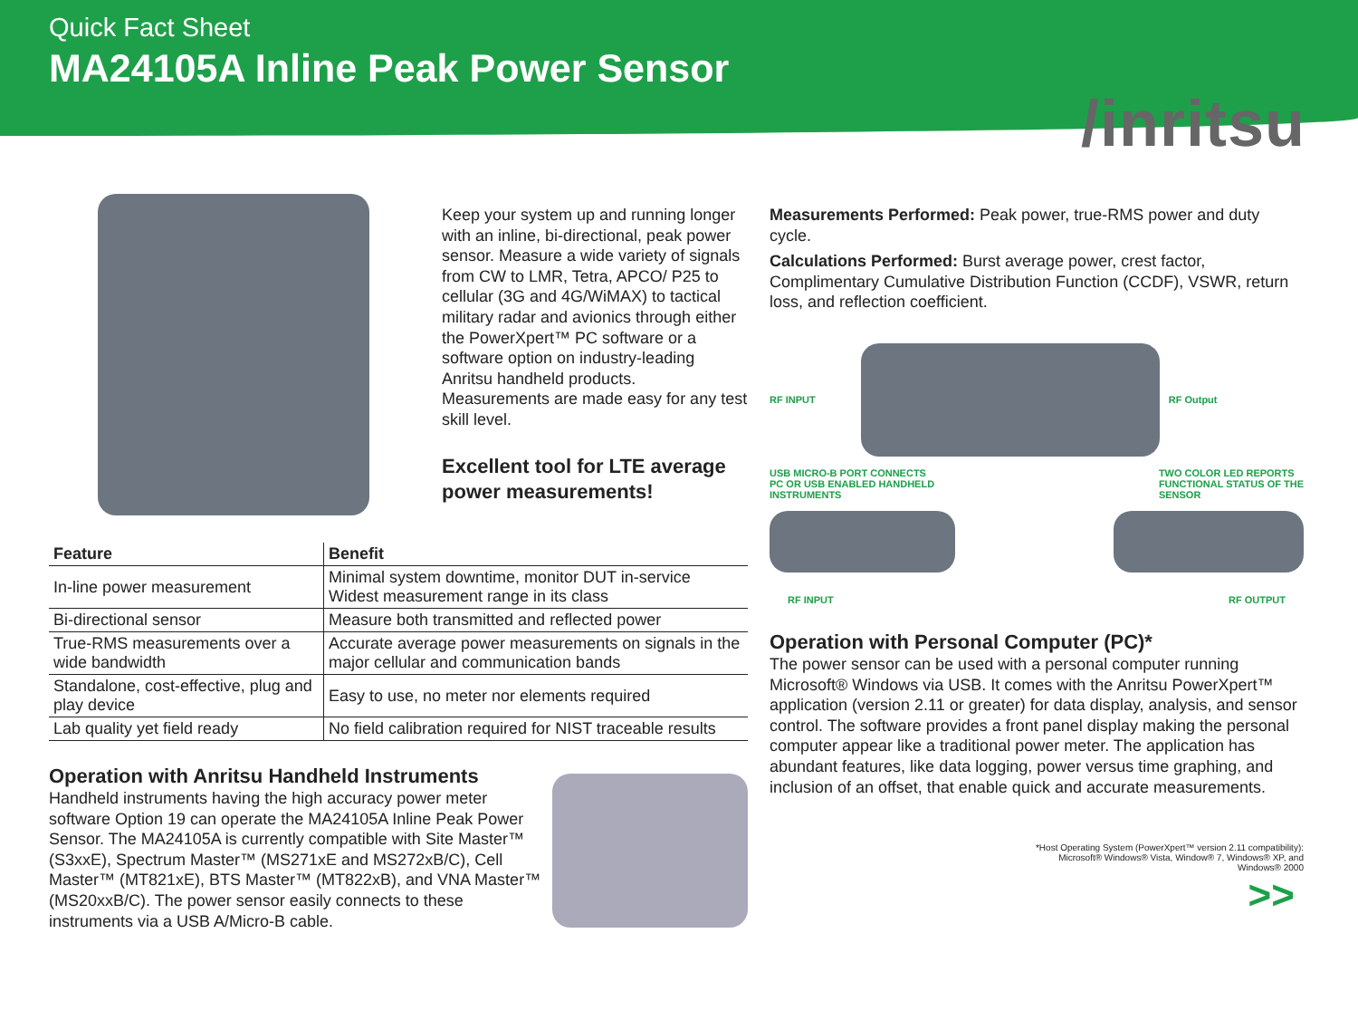Quick Fact Sheet
MA24105A Inline Peak Power Sensor
/inritsu
Keep your system up and running longer with an inline, bi-directional, peak power sensor. Measure a wide variety of signals from CW to LMR, Tetra, APCO/ P25 to cellular (3G and 4G/WiMAX) to tactical military radar and avionics through either the PowerXpert™ PC software or a software option on industry-leading Anritsu handheld products. Measurements are made easy for any test skill level.
Excellent tool for LTE average power measurements!
| Feature | Benefit |
| --- | --- |
| In-line power measurement | Minimal system downtime, monitor DUT in-service Widest measurement range in its class |
| Bi-directional sensor | Measure both transmitted and reflected power |
| True-RMS measurements over a wide bandwidth | Accurate average power measurements on signals in the major cellular and communication bands |
| Standalone, cost-effective, plug and play device | Easy to use, no meter nor elements required |
| Lab quality yet field ready | No field calibration required for NIST traceable results |
Operation with Anritsu Handheld Instruments
Handheld instruments having the high accuracy power meter software Option 19 can operate the MA24105A Inline Peak Power Sensor. The MA24105A is currently compatible with Site Master™ (S3xxE), Spectrum Master™ (MS271xE and MS272xB/C), Cell Master™ (MT821xE), BTS Master™ (MT822xB), and VNA Master™ (MS20xxB/C). The power sensor easily connects to these instruments via a USB A/Micro-B cable.
Measurements Performed: Peak power, true-RMS power and duty cycle.
Calculations Performed: Burst average power, crest factor, Complimentary Cumulative Distribution Function (CCDF), VSWR, return loss, and reflection coefficient.
RF INPUT RF Output
USB MICRO-B PORT CONNECTS
PC OR USB ENABLED HANDHELD
INSTRUMENTS TWO COLOR LED REPORTS
FUNCTIONAL STATUS OF THE
SENSOR
RF INPUT RF OUTPUT
Operation with Personal Computer (PC)*
The power sensor can be used with a personal computer running Microsoft® Windows via USB. It comes with the Anritsu PowerXpert™ application (version 2.11 or greater) for data display, analysis, and sensor control. The software provides a front panel display making the personal computer appear like a traditional power meter. The application has abundant features, like data logging, power versus time graphing, and inclusion of an offset, that enable quick and accurate measurements.
*Host Operating System (PowerXpert™ version 2.11 compatibility):
Microsoft® Windows® Vista, Window® 7, Windows® XP, and
Windows® 2000
>>